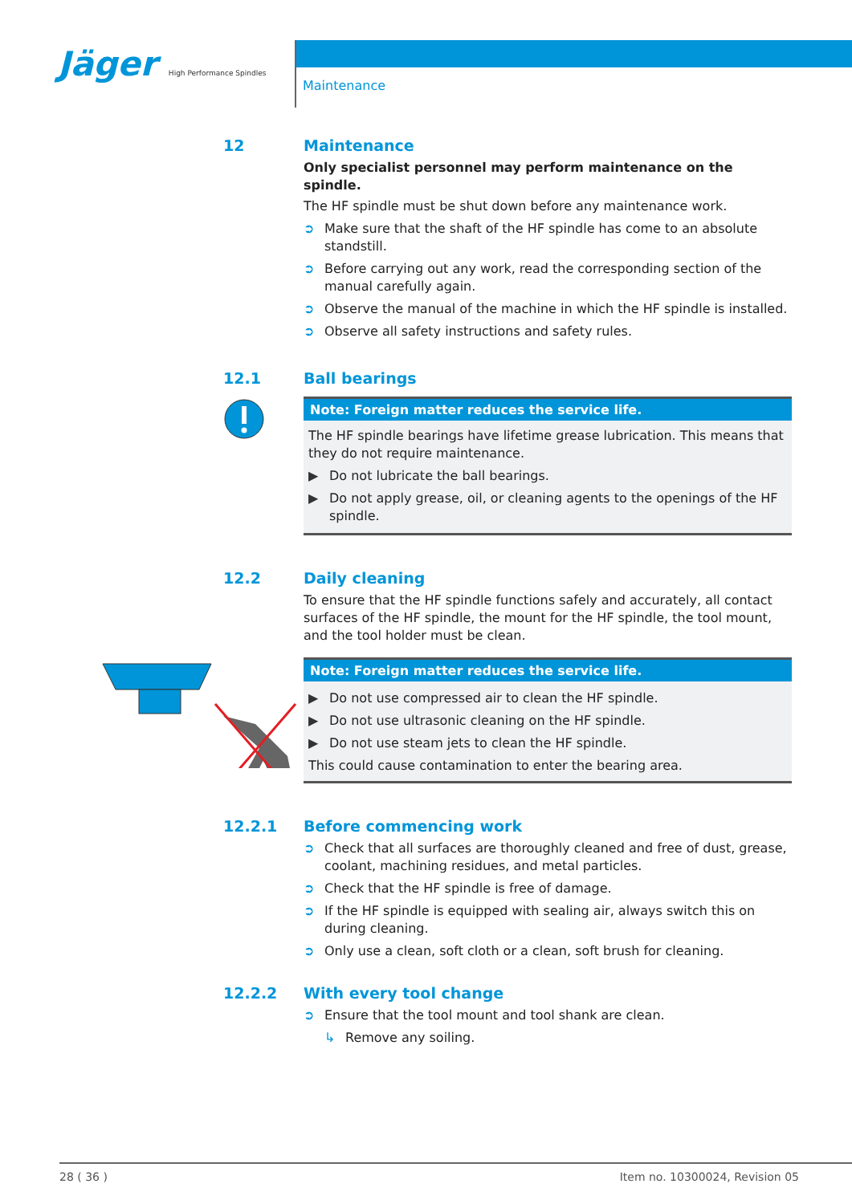Jäger High Performance Spindles
Maintenance
12 Maintenance
Only specialist personnel may perform maintenance on the spindle.
The HF spindle must be shut down before any maintenance work.
➲ Make sure that the shaft of the HF spindle has come to an absolute standstill.
➲ Before carrying out any work, read the corresponding section of the manual carefully again.
➲ Observe the manual of the machine in which the HF spindle is installed.
➲ Observe all safety instructions and safety rules.
12.1
Ball bearings
Note: Foreign matter reduces the service life.
The HF spindle bearings have lifetime grease lubrication. This means that they do not require maintenance.
▶ Do not lubricate the ball bearings.
▶ Do not apply grease, oil, or cleaning agents to the openings of the HF spindle.
12.2 Daily cleaning
To ensure that the HF spindle functions safely and accurately, all contact surfaces of the HF spindle, the mount for the HF spindle, the tool mount, and the tool holder must be clean.
Note: Foreign matter reduces the service life.
▶ Do not use compressed air to clean the HF spindle.
▶ Do not use ultrasonic cleaning on the HF spindle.
▶ Do not use steam jets to clean the HF spindle.
This could cause contamination to enter the bearing area.
12.2.1 Before commencing work
➲ Check that all surfaces are thoroughly cleaned and free of dust, grease, coolant, machining residues, and metal particles.
➲ Check that the HF spindle is free of damage.
➲ If the HF spindle is equipped with sealing air, always switch this on during cleaning.
➲ Only use a clean, soft cloth or a clean, soft brush for cleaning.
12.2.2 With every tool change
➲ Ensure that the tool mount and tool shank are clean.
↳ Remove any soiling.
28 ( 36 ) Item no. 10300024, Revision 05